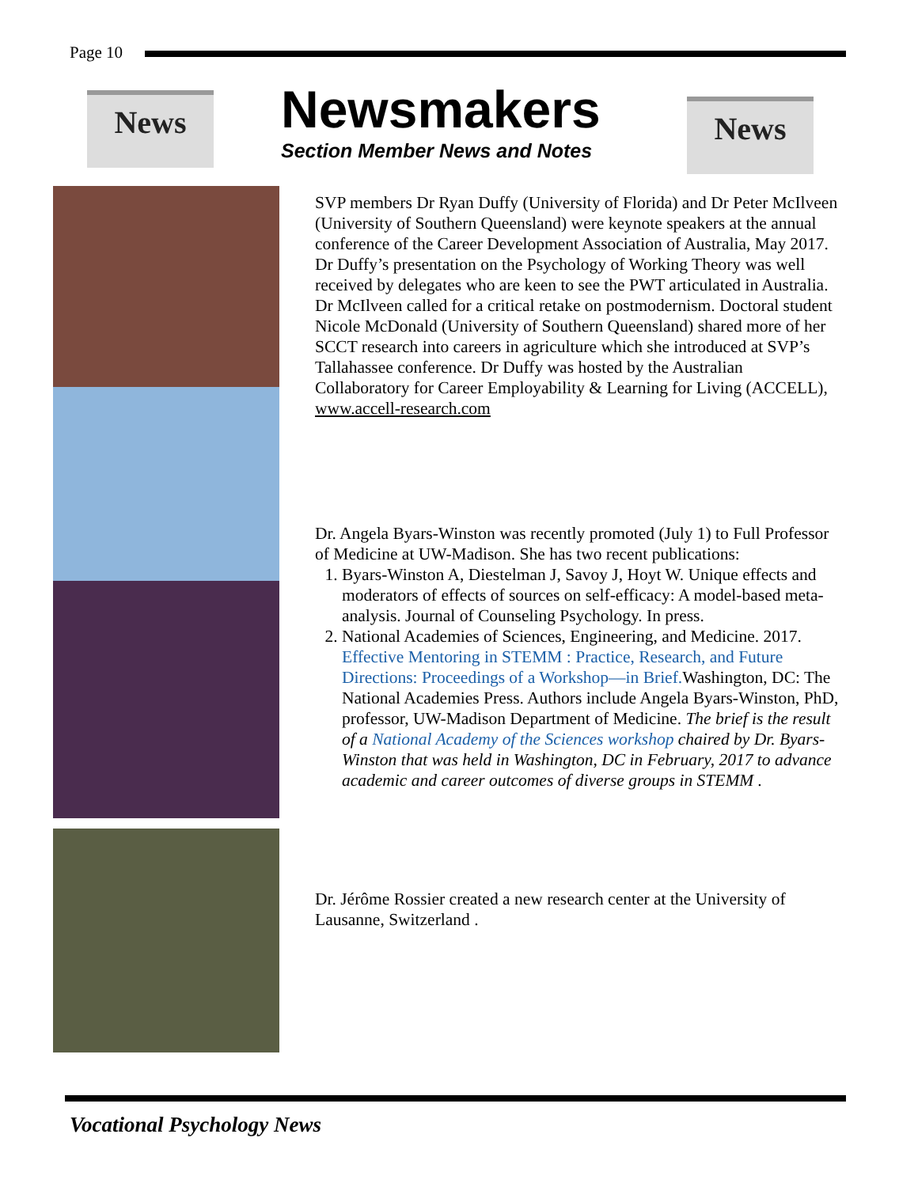Page 10
News
Newsmakers
Section Member News and Notes
News
SVP members Dr Ryan Duffy (University of Florida) and Dr Peter McIlveen (University of Southern Queensland) were keynote speakers at the annual conference of the Career Development Association of Australia, May 2017. Dr Duffy’s presentation on the Psychology of Working Theory was well received by delegates who are keen to see the PWT articulated in Australia. Dr McIlveen called for a critical retake on postmodernism. Doctoral student Nicole McDonald (University of Southern Queensland) shared more of her SCCT research into careers in agriculture which she introduced at SVP’s Tallahassee conference. Dr Duffy was hosted by the Australian Collaboratory for Career Employability & Learning for Living (ACCELL), www.accell-research.com
Dr. Angela Byars-Winston was recently promoted (July 1) to Full Professor of Medicine at UW-Madison. She has two recent publications:
1. Byars-Winston A, Diestelman J, Savoy J, Hoyt W. Unique effects and moderators of effects of sources on self-efficacy: A model-based meta-analysis. Journal of Counseling Psychology. In press.
2. National Academies of Sciences, Engineering, and Medicine. 2017. Effective Mentoring in STEMM : Practice, Research, and Future Directions: Proceedings of a Workshop—in Brief. Washington, DC: The National Academies Press. Authors include Angela Byars-Winston, PhD, professor, UW-Madison Department of Medicine. The brief is the result of a National Academy of the Sciences workshop chaired by Dr. Byars-Winston that was held in Washington, DC in February, 2017 to advance academic and career outcomes of diverse groups in STEMM .
Dr. Jérôme Rossier created a new research center at the University of Lausanne, Switzerland .
Vocational Psychology News